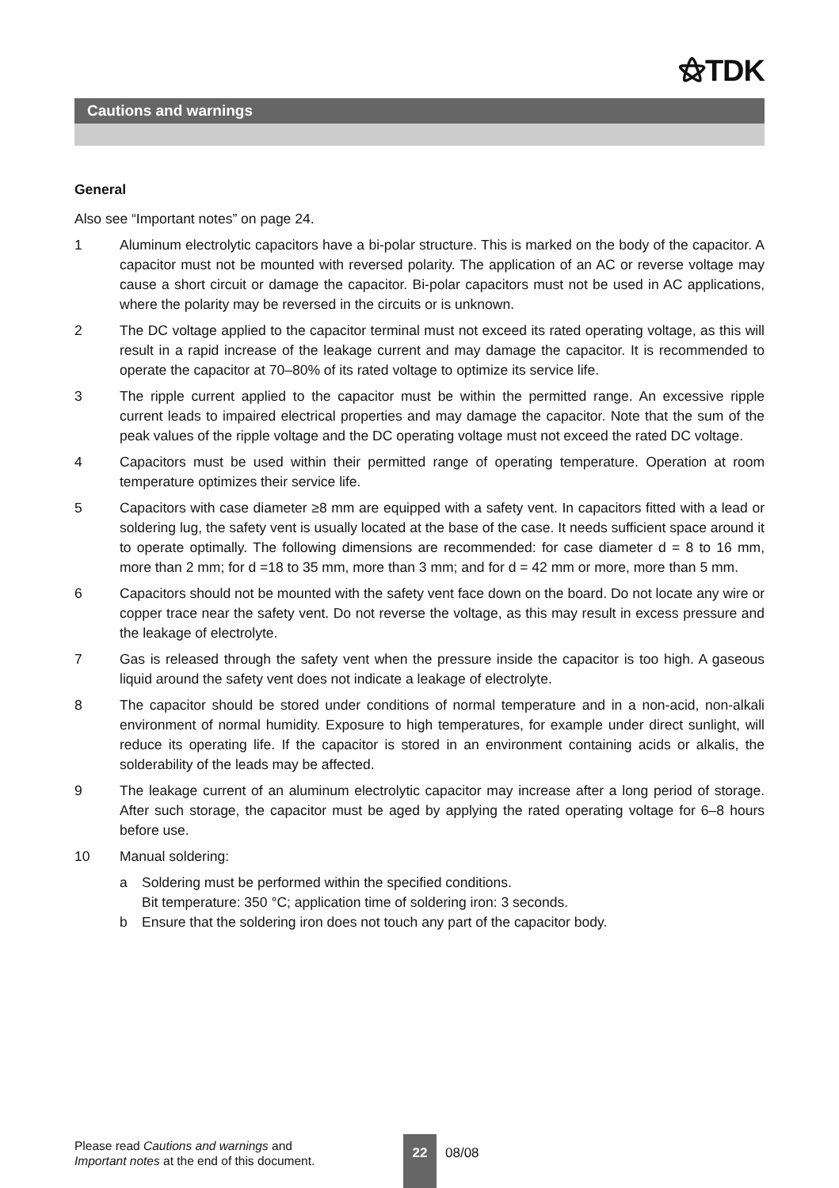⚝TDK
Cautions and warnings
General
Also see “Important notes” on page 24.
1 Aluminum electrolytic capacitors have a bi-polar structure. This is marked on the body of the capacitor. A capacitor must not be mounted with reversed polarity. The application of an AC or reverse voltage may cause a short circuit or damage the capacitor. Bi-polar capacitors must not be used in AC applications, where the polarity may be reversed in the circuits or is unknown.
2 The DC voltage applied to the capacitor terminal must not exceed its rated operating voltage, as this will result in a rapid increase of the leakage current and may damage the capacitor. It is recommended to operate the capacitor at 70–80% of its rated voltage to optimize its service life.
3 The ripple current applied to the capacitor must be within the permitted range. An excessive ripple current leads to impaired electrical properties and may damage the capacitor. Note that the sum of the peak values of the ripple voltage and the DC operating voltage must not exceed the rated DC voltage.
4 Capacitors must be used within their permitted range of operating temperature. Operation at room temperature optimizes their service life.
5 Capacitors with case diameter ≥8 mm are equipped with a safety vent. In capacitors fitted with a lead or soldering lug, the safety vent is usually located at the base of the case. It needs sufficient space around it to operate optimally. The following dimensions are recommended: for case diameter d = 8 to 16 mm, more than 2 mm; for d =18 to 35 mm, more than 3 mm; and for d = 42 mm or more, more than 5 mm.
6 Capacitors should not be mounted with the safety vent face down on the board. Do not locate any wire or copper trace near the safety vent. Do not reverse the voltage, as this may result in excess pressure and the leakage of electrolyte.
7 Gas is released through the safety vent when the pressure inside the capacitor is too high. A gaseous liquid around the safety vent does not indicate a leakage of electrolyte.
8 The capacitor should be stored under conditions of normal temperature and in a non-acid, non-alkali environment of normal humidity. Exposure to high temperatures, for example under direct sunlight, will reduce its operating life. If the capacitor is stored in an environment containing acids or alkalis, the solderability of the leads may be affected.
9 The leakage current of an aluminum electrolytic capacitor may increase after a long period of storage. After such storage, the capacitor must be aged by applying the rated operating voltage for 6–8 hours before use.
10 Manual soldering:
a Soldering must be performed within the specified conditions.
Bit temperature: 350 °C; application time of soldering iron: 3 seconds.
b Ensure that the soldering iron does not touch any part of the capacitor body.
Please read Cautions and warnings and
Important notes at the end of this document.
22
08/08